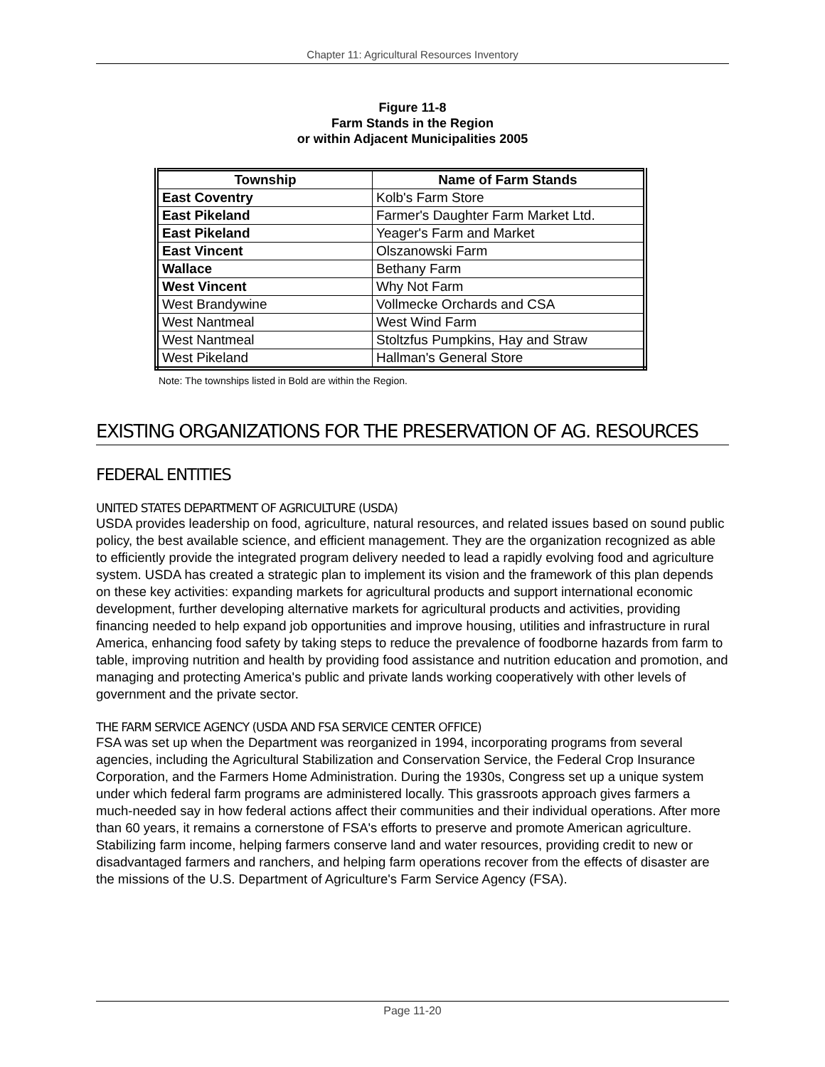Chapter 11: Agricultural Resources Inventory
Figure 11-8
Farm Stands in the Region
or within Adjacent Municipalities 2005
| Township | Name of Farm Stands |
| --- | --- |
| East Coventry | Kolb's Farm Store |
| East Pikeland | Farmer's Daughter Farm Market Ltd. |
| East Pikeland | Yeager's Farm and Market |
| East Vincent | Olszanowski Farm |
| Wallace | Bethany Farm |
| West Vincent | Why Not Farm |
| West Brandywine | Vollmecke Orchards and CSA |
| West Nantmeal | West Wind Farm |
| West Nantmeal | Stoltzfus Pumpkins, Hay and Straw |
| West Pikeland | Hallman's General Store |
Note: The townships listed in Bold are within the Region.
EXISTING ORGANIZATIONS FOR THE PRESERVATION OF AG. RESOURCES
FEDERAL ENTITIES
UNITED STATES DEPARTMENT OF AGRICULTURE (USDA)
USDA provides leadership on food, agriculture, natural resources, and related issues based on sound public policy, the best available science, and efficient management. They are the organization recognized as able to efficiently provide the integrated program delivery needed to lead a rapidly evolving food and agriculture system. USDA has created a strategic plan to implement its vision and the framework of this plan depends on these key activities: expanding markets for agricultural products and support international economic development, further developing alternative markets for agricultural products and activities, providing financing needed to help expand job opportunities and improve housing, utilities and infrastructure in rural America, enhancing food safety by taking steps to reduce the prevalence of foodborne hazards from farm to table, improving nutrition and health by providing food assistance and nutrition education and promotion, and managing and protecting America's public and private lands working cooperatively with other levels of government and the private sector.
THE FARM SERVICE AGENCY (USDA AND FSA SERVICE CENTER OFFICE)
FSA was set up when the Department was reorganized in 1994, incorporating programs from several agencies, including the Agricultural Stabilization and Conservation Service, the Federal Crop Insurance Corporation, and the Farmers Home Administration. During the 1930s, Congress set up a unique system under which federal farm programs are administered locally. This grassroots approach gives farmers a much-needed say in how federal actions affect their communities and their individual operations. After more than 60 years, it remains a cornerstone of FSA's efforts to preserve and promote American agriculture. Stabilizing farm income, helping farmers conserve land and water resources, providing credit to new or disadvantaged farmers and ranchers, and helping farm operations recover from the effects of disaster are the missions of the U.S. Department of Agriculture's Farm Service Agency (FSA).
Page 11-20